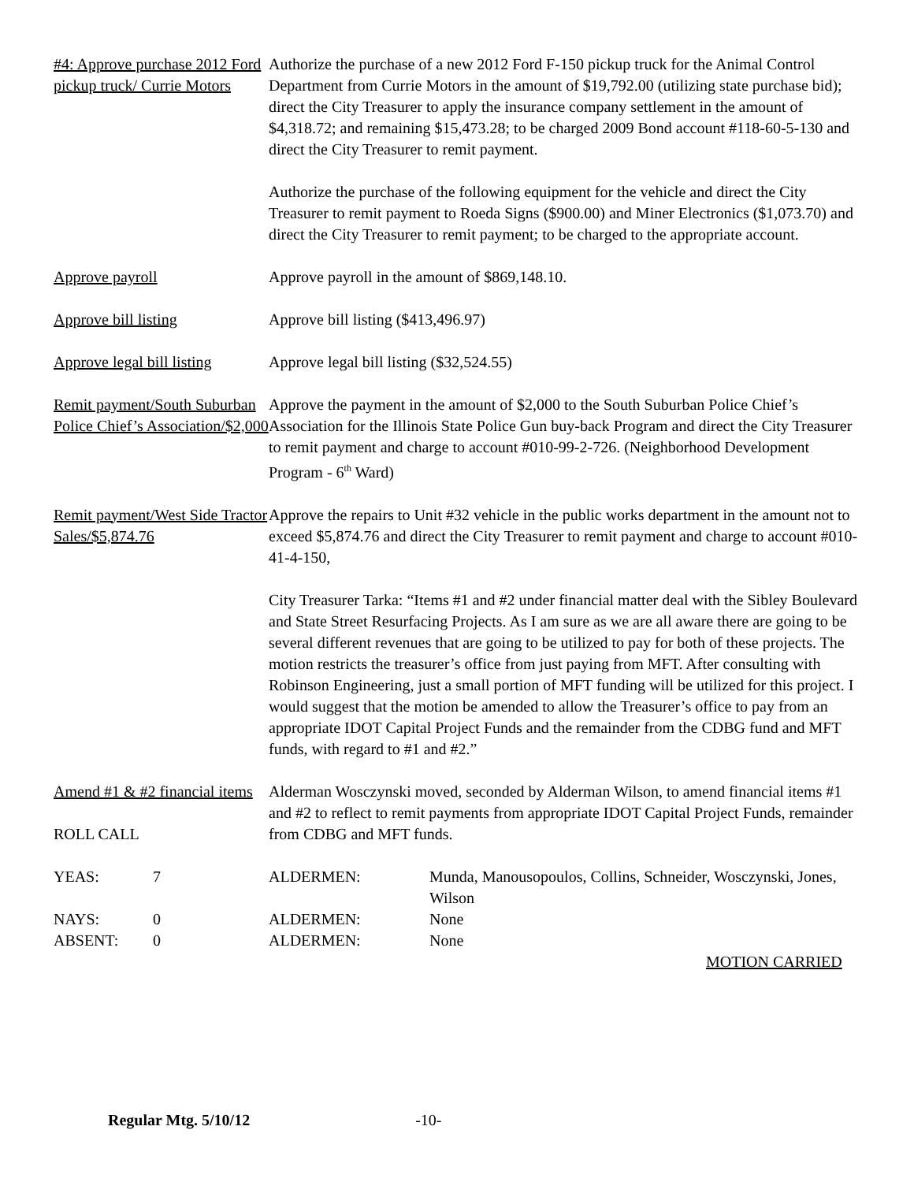#4: Approve purchase 2012 Ford pickup truck/ Currie Motors
Authorize the purchase of a new 2012 Ford F-150 pickup truck for the Animal Control Department from Currie Motors in the amount of $19,792.00 (utilizing state purchase bid); direct the City Treasurer to apply the insurance company settlement in the amount of $4,318.72; and remaining $15,473.28; to be charged 2009 Bond account #118-60-5-130 and direct the City Treasurer to remit payment.
Authorize the purchase of the following equipment for the vehicle and direct the City Treasurer to remit payment to Roeda Signs ($900.00) and Miner Electronics ($1,073.70) and direct the City Treasurer to remit payment; to be charged to the appropriate account.
Approve payroll Approve payroll in the amount of $869,148.10.
Approve bill listing Approve bill listing ($413,496.97)
Approve legal bill listing
Approve legal bill listing ($32,524.55)
Remit payment/South Suburban Police Chief’s Association/$2,000
Approve the payment in the amount of $2,000 to the South Suburban Police Chief’s Association for the Illinois State Police Gun buy-back Program and direct the City Treasurer to remit payment and charge to account #010-99-2-726. (Neighborhood Development Program - 6<sup>th</sup> Ward)
Remit payment/West Side Tractor Sales/$5,874.76
Approve the repairs to Unit #32 vehicle in the public works department in the amount not to exceed $5,874.76 and direct the City Treasurer to remit payment and charge to account #010-41-4-150,
City Treasurer Tarka: “Items #1 and #2 under financial matter deal with the Sibley Boulevard and State Street Resurfacing Projects. As I am sure as we are all aware there are going to be several different revenues that are going to be utilized to pay for both of these projects. The motion restricts the treasurer’s office from just paying from MFT. After consulting with Robinson Engineering, just a small portion of MFT funding will be utilized for this project. I would suggest that the motion be amended to allow the Treasurer’s office to pay from an appropriate IDOT Capital Project Funds and the remainder from the CDBG fund and MFT funds, with regard to #1 and #2.”
Amend #1 & #2 financial items
ROLL CALL
Alderman Wosczynski moved, seconded by Alderman Wilson, to amend financial items #1 and #2 to reflect to remit payments from appropriate IDOT Capital Project Funds, remainder from CDBG and MFT funds.
| YEAS: | 7 | ALDERMEN: | Munda, Manousopoulos, Collins, Schneider, Wosczynski, Jones, Wilson |
| NAYS: | 0 | ALDERMEN: | None |
| ABSENT: | 0 | ALDERMEN: | None |
MOTION CARRIED
Regular Mtg. 5/10/12 -10-